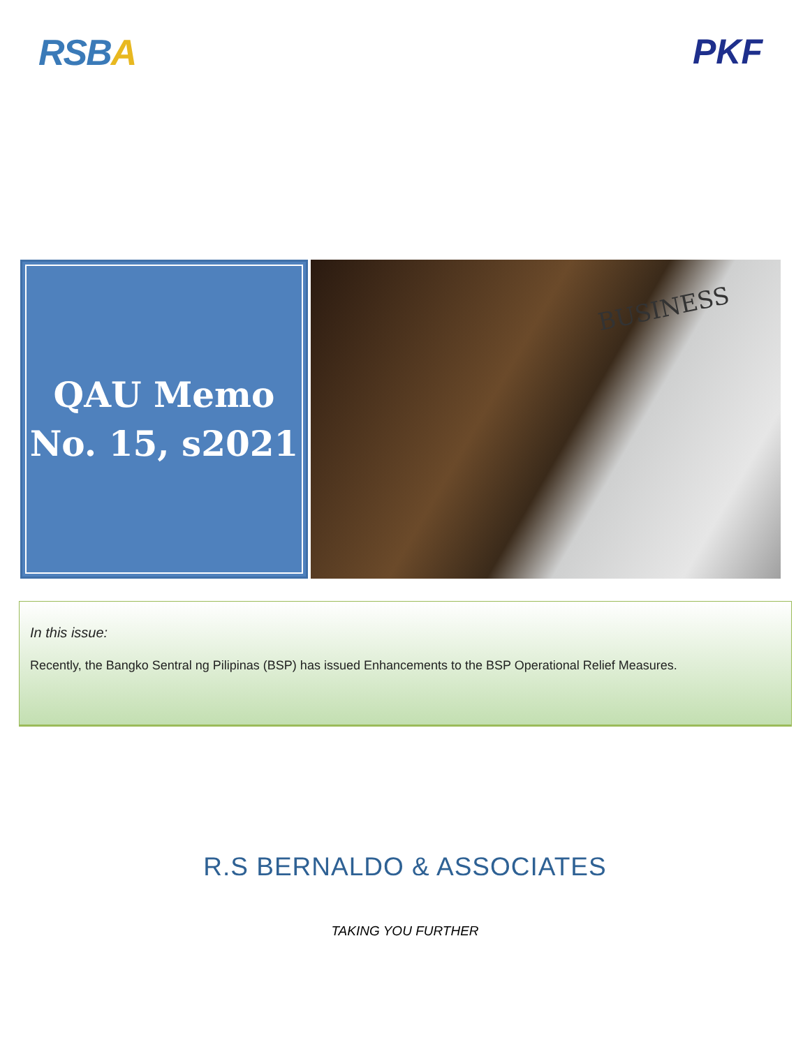RSBA PKF
QAU Memo
No. 15, s2021
BUSINESS
In this issue:
Recently, the Bangko Sentral ng Pilipinas (BSP) has issued Enhancements to the BSP Operational Relief Measures.
R.S BERNALDO & ASSOCIATES
TAKING YOU FURTHER